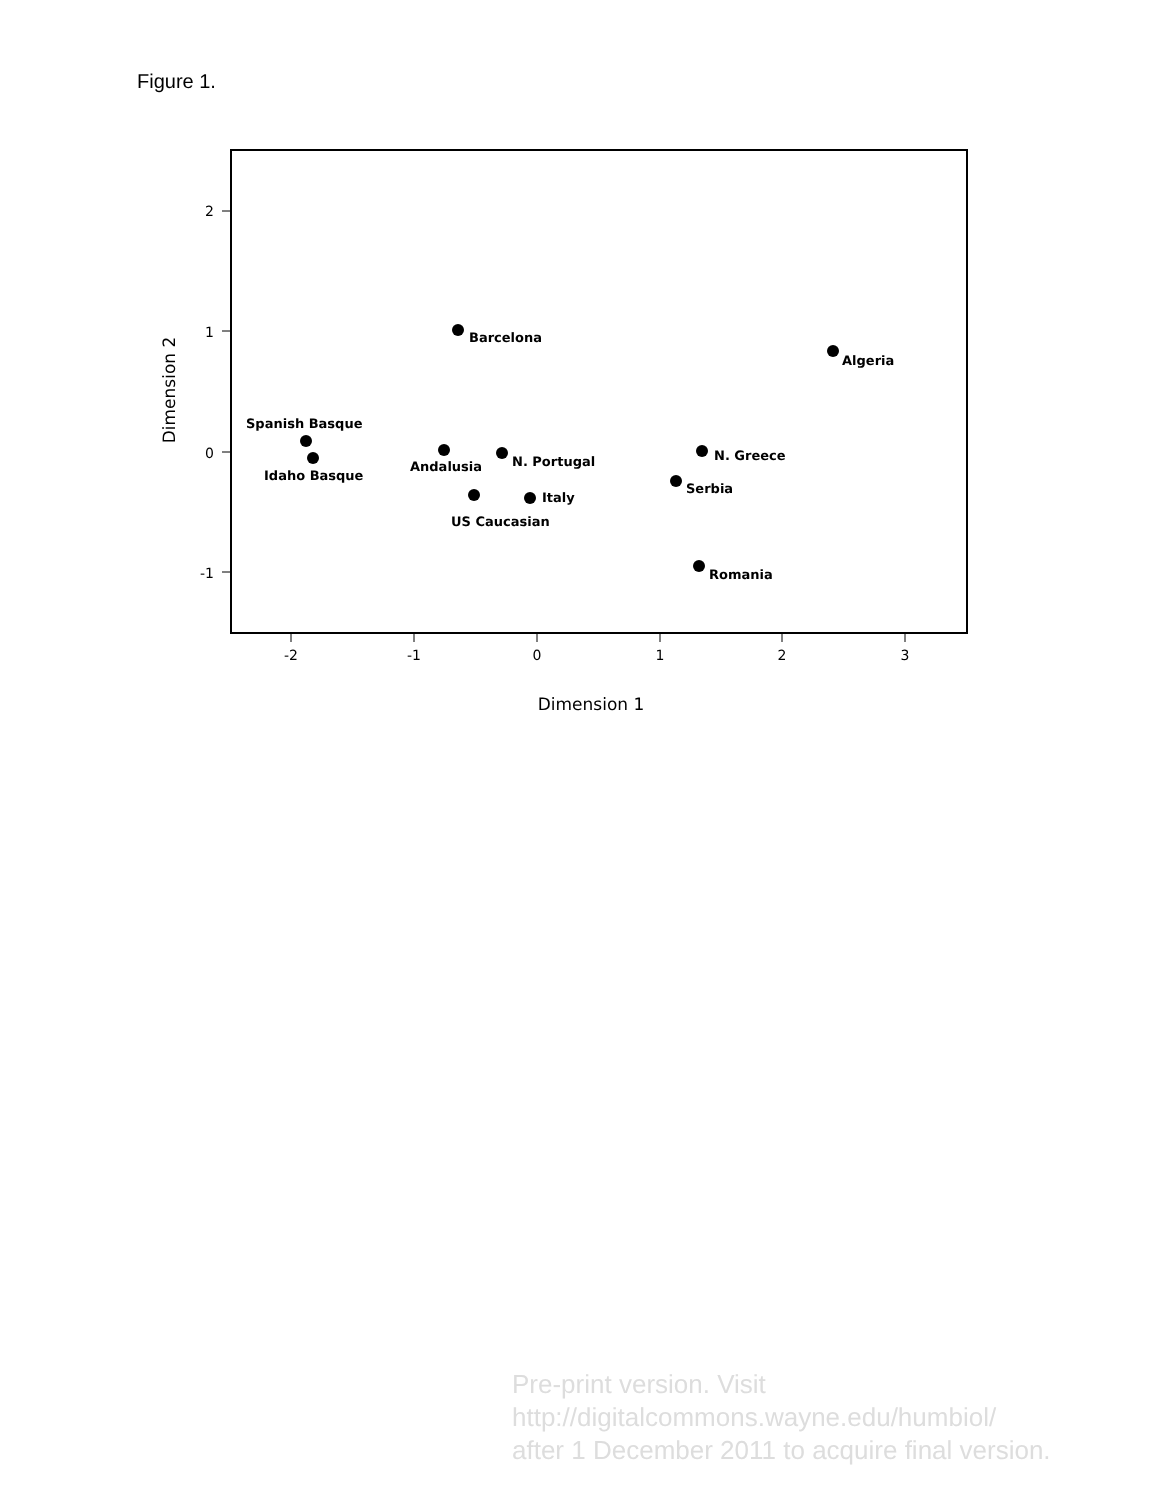Figure 1.
2
1
0
-1
-2
-1
0
1
2
3
Dimension 1
Dimension 2
Barcelona
Algeria
Spanish Basque
Idaho Basque
Andalusia
N. Portugal
N. Greece
Serbia
Italy
US Caucasian
Romania
Pre-print version. Visit
http://digitalcommons.wayne.edu/humbiol/
after 1 December 2011 to acquire final version.